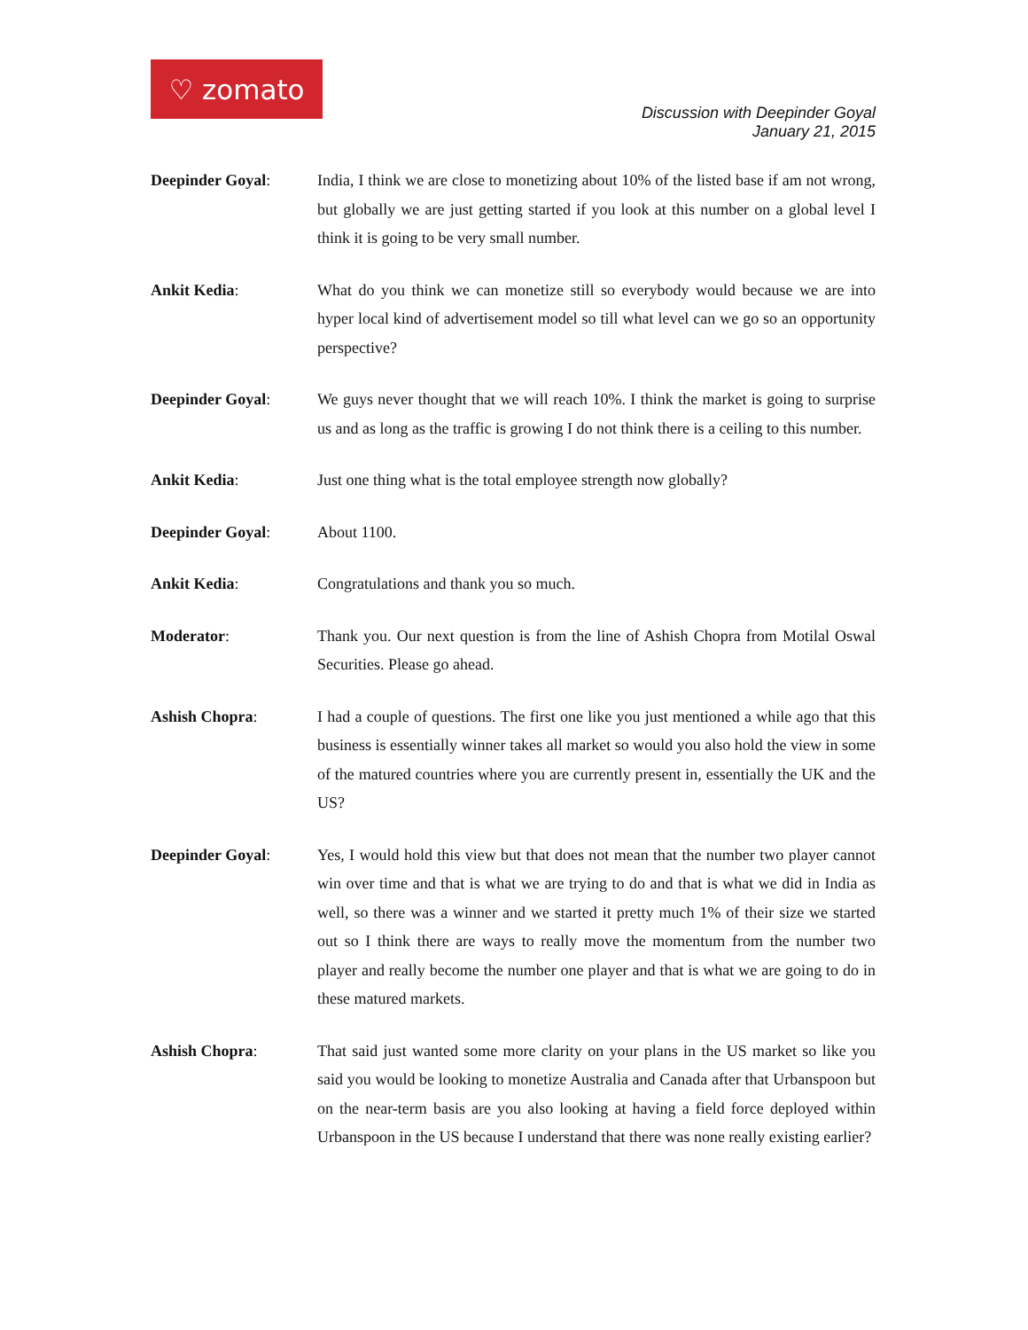♡ zomato
Discussion with Deepinder Goyal
January 21, 2015
Deepinder Goyal: India, I think we are close to monetizing about 10% of the listed base if am not wrong, but globally we are just getting started if you look at this number on a global level I think it is going to be very small number.
Ankit Kedia: What do you think we can monetize still so everybody would because we are into hyper local kind of advertisement model so till what level can we go so an opportunity perspective?
Deepinder Goyal: We guys never thought that we will reach 10%. I think the market is going to surprise us and as long as the traffic is growing I do not think there is a ceiling to this number.
Ankit Kedia: Just one thing what is the total employee strength now globally?
Deepinder Goyal: About 1100.
Ankit Kedia: Congratulations and thank you so much.
Moderator: Thank you. Our next question is from the line of Ashish Chopra from Motilal Oswal Securities. Please go ahead.
Ashish Chopra: I had a couple of questions. The first one like you just mentioned a while ago that this business is essentially winner takes all market so would you also hold the view in some of the matured countries where you are currently present in, essentially the UK and the US?
Deepinder Goyal: Yes, I would hold this view but that does not mean that the number two player cannot win over time and that is what we are trying to do and that is what we did in India as well, so there was a winner and we started it pretty much 1% of their size we started out so I think there are ways to really move the momentum from the number two player and really become the number one player and that is what we are going to do in these matured markets.
Ashish Chopra: That said just wanted some more clarity on your plans in the US market so like you said you would be looking to monetize Australia and Canada after that Urbanspoon but on the near-term basis are you also looking at having a field force deployed within Urbanspoon in the US because I understand that there was none really existing earlier?